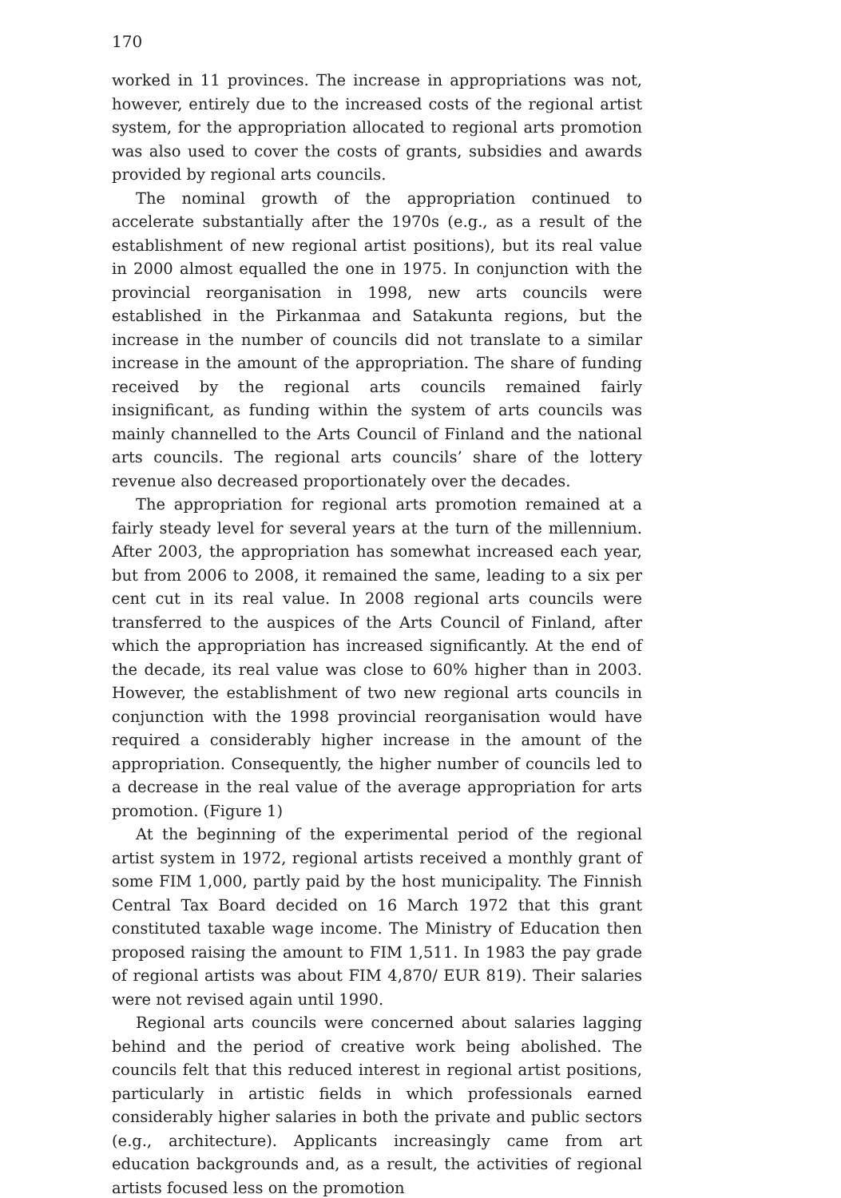170
worked in 11 provinces. The increase in appropriations was not, however, entirely due to the increased costs of the regional artist system, for the appropriation allocated to regional arts promotion was also used to cover the costs of grants, subsidies and awards provided by regional arts councils.
The nominal growth of the appropriation continued to accelerate substantially after the 1970s (e.g., as a result of the establishment of new regional artist positions), but its real value in 2000 almost equalled the one in 1975. In conjunction with the provincial reorganisation in 1998, new arts councils were established in the Pirkanmaa and Satakunta regions, but the increase in the number of councils did not translate to a similar increase in the amount of the appropriation. The share of funding received by the regional arts councils remained fairly insignificant, as funding within the system of arts councils was mainly channelled to the Arts Council of Finland and the national arts councils. The regional arts councils’ share of the lottery revenue also decreased proportionately over the decades.
The appropriation for regional arts promotion remained at a fairly steady level for several years at the turn of the millennium. After 2003, the appropriation has somewhat increased each year, but from 2006 to 2008, it remained the same, leading to a six per cent cut in its real value. In 2008 regional arts councils were transferred to the auspices of the Arts Council of Finland, after which the appropriation has increased significantly. At the end of the decade, its real value was close to 60% higher than in 2003. However, the establishment of two new regional arts councils in conjunction with the 1998 provincial reorganisation would have required a considerably higher increase in the amount of the appropriation. Consequently, the higher number of councils led to a decrease in the real value of the average appropriation for arts promotion. (Figure 1)
At the beginning of the experimental period of the regional artist system in 1972, regional artists received a monthly grant of some FIM 1,000, partly paid by the host municipality. The Finnish Central Tax Board decided on 16 March 1972 that this grant constituted taxable wage income. The Ministry of Education then proposed raising the amount to FIM 1,511. In 1983 the pay grade of regional artists was about FIM 4,870/ EUR 819). Their salaries were not revised again until 1990.
Regional arts councils were concerned about salaries lagging behind and the period of creative work being abolished. The councils felt that this reduced interest in regional artist positions, particularly in artistic fields in which professionals earned considerably higher salaries in both the private and public sectors (e.g., architecture). Applicants increasingly came from art education backgrounds and, as a result, the activities of regional artists focused less on the promotion